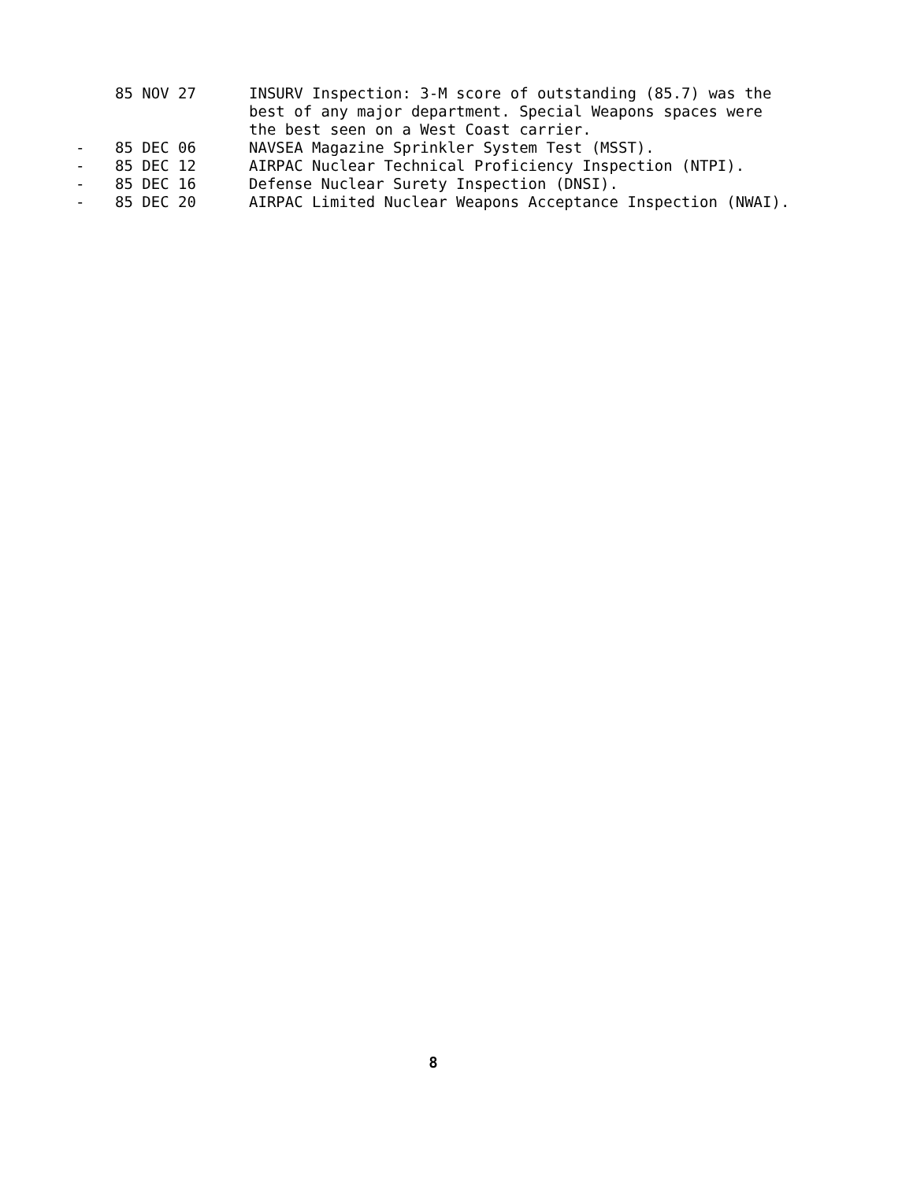85 NOV 27 INSURV Inspection: 3-M score of outstanding (85.7) was the best of any major department. Special Weapons spaces were the best seen on a West Coast carrier.
- 85 DEC 06 NAVSEA Magazine Sprinkler System Test (MSST).
- 85 DEC 12 AIRPAC Nuclear Technical Proficiency Inspection (NTPI).
- 85 DEC 16 Defense Nuclear Surety Inspection (DNSI).
- 85 DEC 20 AIRPAC Limited Nuclear Weapons Acceptance Inspection (NWAI).
8